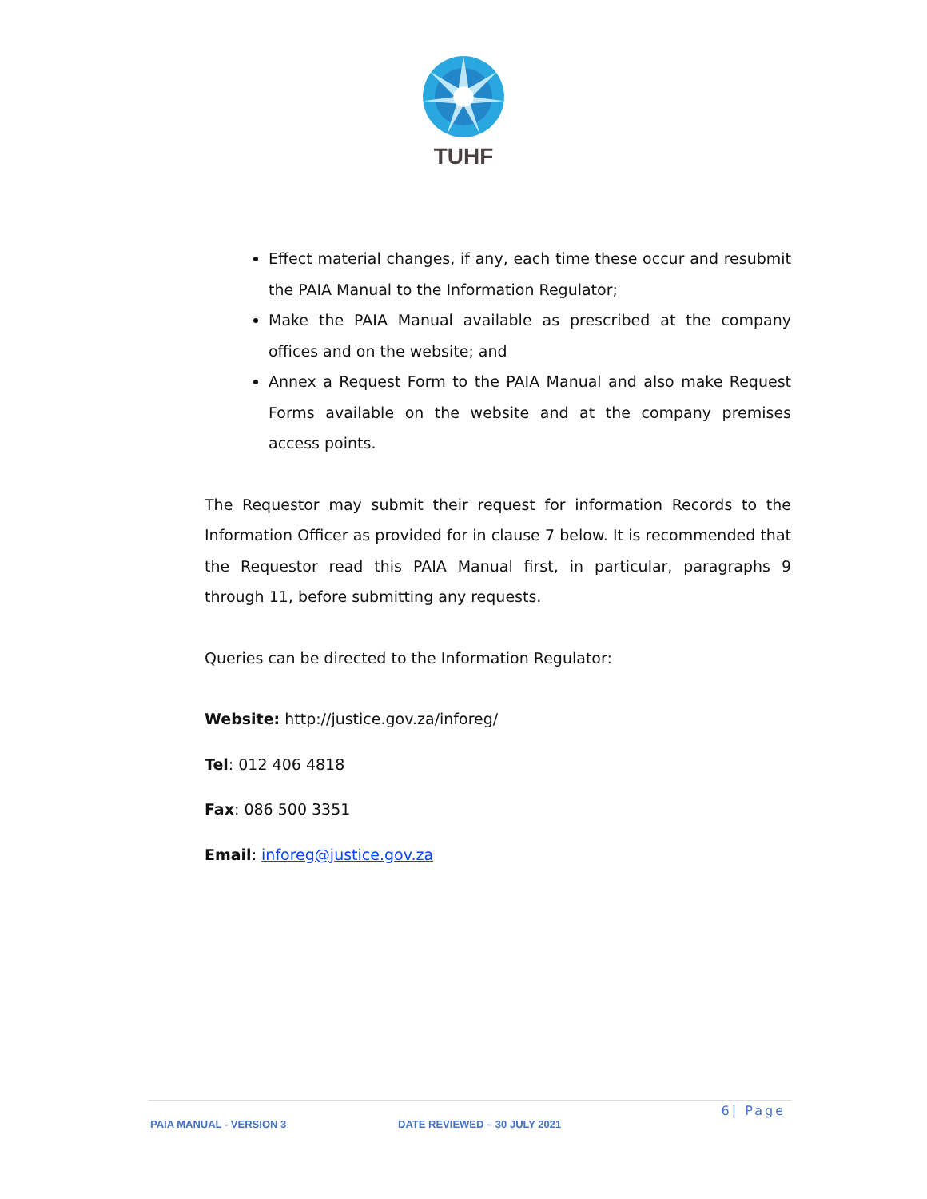TUHF
Effect material changes, if any, each time these occur and resubmit the PAIA Manual to the Information Regulator;
Make the PAIA Manual available as prescribed at the company offices and on the website; and
Annex a Request Form to the PAIA Manual and also make Request Forms available on the website and at the company premises access points.
The Requestor may submit their request for information Records to the Information Officer as provided for in clause 7 below. It is recommended that the Requestor read this PAIA Manual first, in particular, paragraphs 9 through 11, before submitting any requests.
Queries can be directed to the Information Regulator:
Website: http://justice.gov.za/inforeg/
Tel: 012 406 4818
Fax: 086 500 3351
Email: inforeg@justice.gov.za
6| Page
PAIA MANUAL - VERSION 3 DATE REVIEWED – 30 JULY 2021